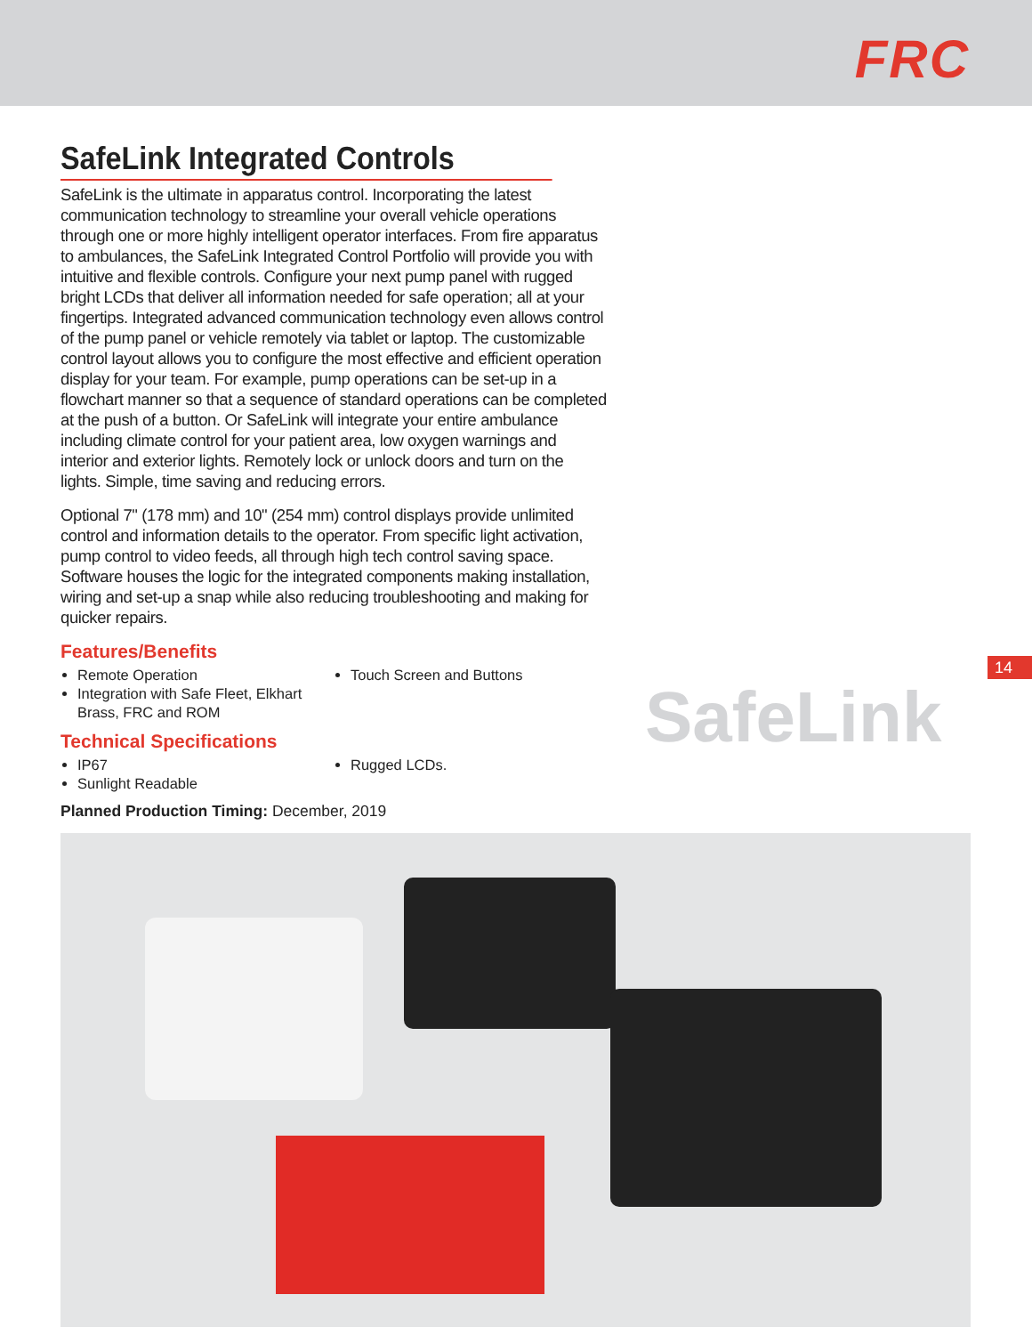FRC
SafeLink Integrated Controls
SafeLink is the ultimate in apparatus control. Incorporating the latest communication technology to streamline your overall vehicle operations through one or more highly intelligent operator interfaces. From fire apparatus to ambulances, the SafeLink Integrated Control Portfolio will provide you with intuitive and flexible controls. Configure your next pump panel with rugged bright LCDs that deliver all information needed for safe operation; all at your fingertips. Integrated advanced communication technology even allows control of the pump panel or vehicle remotely via tablet or laptop. The customizable control layout allows you to configure the most effective and efficient operation display for your team. For example, pump operations can be set-up in a flowchart manner so that a sequence of standard operations can be completed at the push of a button. Or SafeLink will integrate your entire ambulance including climate control for your patient area, low oxygen warnings and interior and exterior lights. Remotely lock or unlock doors and turn on the lights. Simple, time saving and reducing errors.
Optional 7" (178 mm) and 10" (254 mm) control displays provide unlimited control and information details to the operator. From specific light activation, pump control to video feeds, all through high tech control saving space. Software houses the logic for the integrated components making installation, wiring and set-up a snap while also reducing troubleshooting and making for quicker repairs.
Features/Benefits
Remote Operation
Integration with Safe Fleet, Elkhart Brass, FRC and ROM
Touch Screen and Buttons
Technical Specifications
IP67
Sunlight Readable
Rugged LCDs.
Planned Production Timing: December, 2019
14
SafeLink